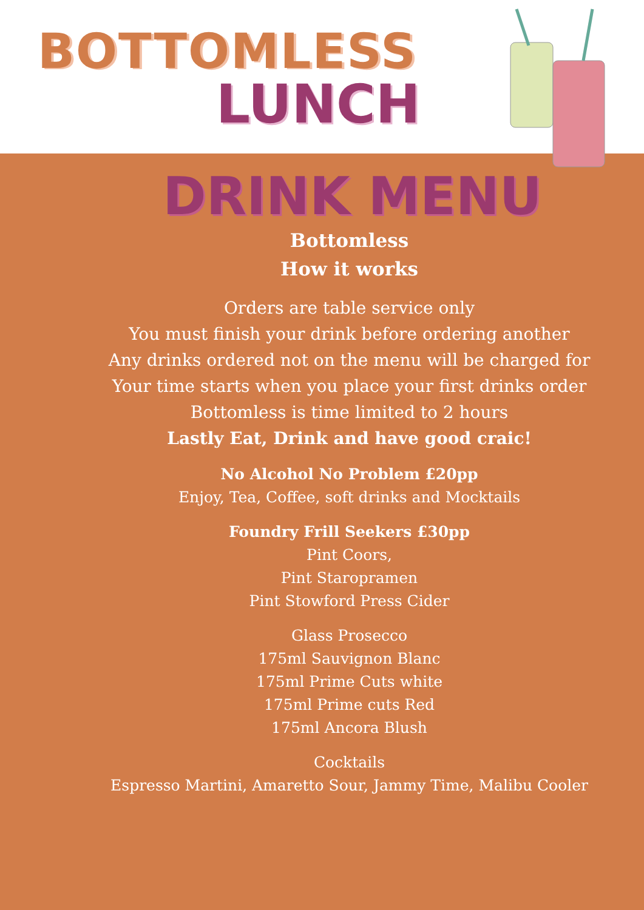BOTTOMLESS
LUNCH
DRINK MENU
Bottomless
How it works
Orders are table service only
You must finish your drink before ordering another
Any drinks ordered not on the menu will be charged for
Your time starts when you place your first drinks order
Bottomless is time limited to 2 hours
Lastly Eat, Drink and have good craic!
No Alcohol No Problem £20pp
Enjoy, Tea, Coffee, soft drinks and Mocktails
Foundry Frill Seekers £30pp
Pint Coors,
Pint Staropramen
Pint Stowford Press Cider
Glass Prosecco
175ml Sauvignon Blanc
175ml Prime Cuts white
175ml Prime cuts Red
175ml Ancora Blush
Cocktails
Espresso Martini, Amaretto Sour, Jammy Time, Malibu Cooler